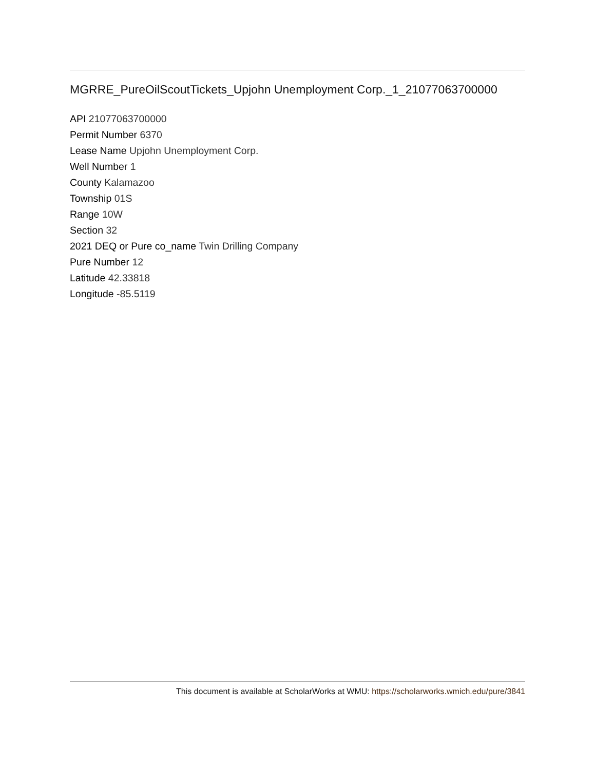MGRRE_PureOilScoutTickets_Upjohn Unemployment Corp._1_21077063700000
API 21077063700000
Permit Number 6370
Lease Name Upjohn Unemployment Corp.
Well Number 1
County Kalamazoo
Township 01S
Range 10W
Section 32
2021 DEQ or Pure co_name Twin Drilling Company
Pure Number 12
Latitude 42.33818
Longitude -85.5119
This document is available at ScholarWorks at WMU: https://scholarworks.wmich.edu/pure/3841